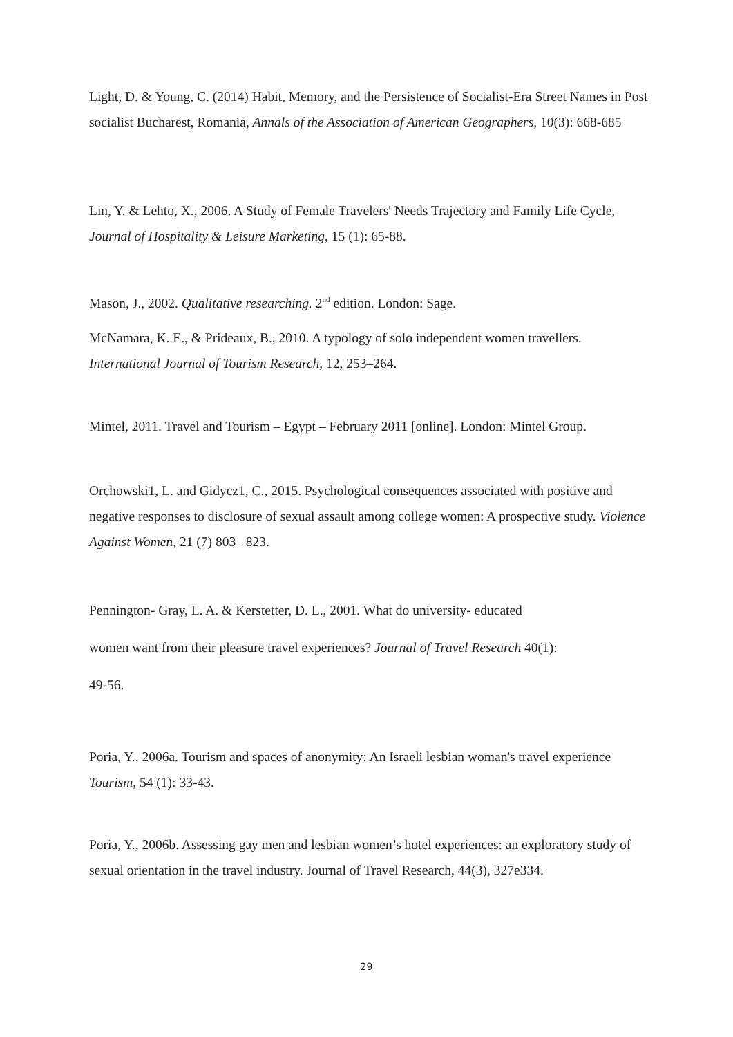Light, D. & Young, C. (2014) Habit, Memory, and the Persistence of Socialist-Era Street Names in Post socialist Bucharest, Romania, Annals of the Association of American Geographers, 10(3): 668-685
Lin, Y. & Lehto, X., 2006. A Study of Female Travelers' Needs Trajectory and Family Life Cycle, Journal of Hospitality & Leisure Marketing, 15 (1): 65-88.
Mason, J., 2002. Qualitative researching. 2<sup>nd</sup> edition. London: Sage.
McNamara, K. E., & Prideaux, B., 2010. A typology of solo independent women travellers. International Journal of Tourism Research, 12, 253–264.
Mintel, 2011. Travel and Tourism – Egypt – February 2011 [online]. London: Mintel Group.
Orchowski1, L. and Gidycz1, C., 2015. Psychological consequences associated with positive and negative responses to disclosure of sexual assault among college women: A prospective study. Violence Against Women, 21 (7) 803– 823.
Pennington- Gray, L. A. & Kerstetter, D. L., 2001. What do university- educated
women want from their pleasure travel experiences? Journal of Travel Research 40(1):
49-56.
Poria, Y., 2006a. Tourism and spaces of anonymity: An Israeli lesbian woman's travel experience Tourism, 54 (1): 33-43.
Poria, Y., 2006b. Assessing gay men and lesbian women’s hotel experiences: an exploratory study of sexual orientation in the travel industry. Journal of Travel Research, 44(3), 327e334.
29